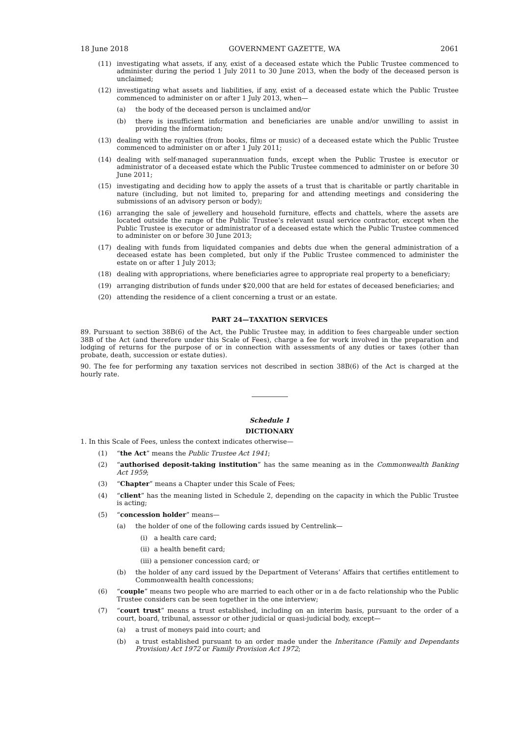18 June 2018 GOVERNMENT GAZETTE, WA 2061
(11) investigating what assets, if any, exist of a deceased estate which the Public Trustee commenced to administer during the period 1 July 2011 to 30 June 2013, when the body of the deceased person is unclaimed;
(12) investigating what assets and liabilities, if any, exist of a deceased estate which the Public Trustee commenced to administer on or after 1 July 2013, when—
(a) the body of the deceased person is unclaimed and/or
(b) there is insufficient information and beneficiaries are unable and/or unwilling to assist in providing the information;
(13) dealing with the royalties (from books, films or music) of a deceased estate which the Public Trustee commenced to administer on or after 1 July 2011;
(14) dealing with self-managed superannuation funds, except when the Public Trustee is executor or administrator of a deceased estate which the Public Trustee commenced to administer on or before 30 June 2011;
(15) investigating and deciding how to apply the assets of a trust that is charitable or partly charitable in nature (including, but not limited to, preparing for and attending meetings and considering the submissions of an advisory person or body);
(16) arranging the sale of jewellery and household furniture, effects and chattels, where the assets are located outside the range of the Public Trustee’s relevant usual service contractor, except when the Public Trustee is executor or administrator of a deceased estate which the Public Trustee commenced to administer on or before 30 June 2013;
(17) dealing with funds from liquidated companies and debts due when the general administration of a deceased estate has been completed, but only if the Public Trustee commenced to administer the estate on or after 1 July 2013;
(18) dealing with appropriations, where beneficiaries agree to appropriate real property to a beneficiary;
(19) arranging distribution of funds under $20,000 that are held for estates of deceased beneficiaries; and
(20) attending the residence of a client concerning a trust or an estate.
PART 24—TAXATION SERVICES
89. Pursuant to section 38B(6) of the Act, the Public Trustee may, in addition to fees chargeable under section 38B of the Act (and therefore under this Scale of Fees), charge a fee for work involved in the preparation and lodging of returns for the purpose of or in connection with assessments of any duties or taxes (other than probate, death, succession or estate duties).
90. The fee for performing any taxation services not described in section 38B(6) of the Act is charged at the hourly rate.
Schedule 1
DICTIONARY
1. In this Scale of Fees, unless the context indicates otherwise—
(1) “the Act” means the Public Trustee Act 1941;
(2) “authorised deposit-taking institution” has the same meaning as in the Commonwealth Banking Act 1959;
(3) “Chapter” means a Chapter under this Scale of Fees;
(4) “client” has the meaning listed in Schedule 2, depending on the capacity in which the Public Trustee is acting;
(5) “concession holder” means—
(a) the holder of one of the following cards issued by Centrelink—
(i) a health care card;
(ii) a health benefit card;
(iii) a pensioner concession card; or
(b) the holder of any card issued by the Department of Veterans’ Affairs that certifies entitlement to Commonwealth health concessions;
(6) “couple” means two people who are married to each other or in a de facto relationship who the Public Trustee considers can be seen together in the one interview;
(7) “court trust” means a trust established, including on an interim basis, pursuant to the order of a court, board, tribunal, assessor or other judicial or quasi-judicial body, except—
(a) a trust of moneys paid into court; and
(b) a trust established pursuant to an order made under the Inheritance (Family and Dependants Provision) Act 1972 or Family Provision Act 1972;